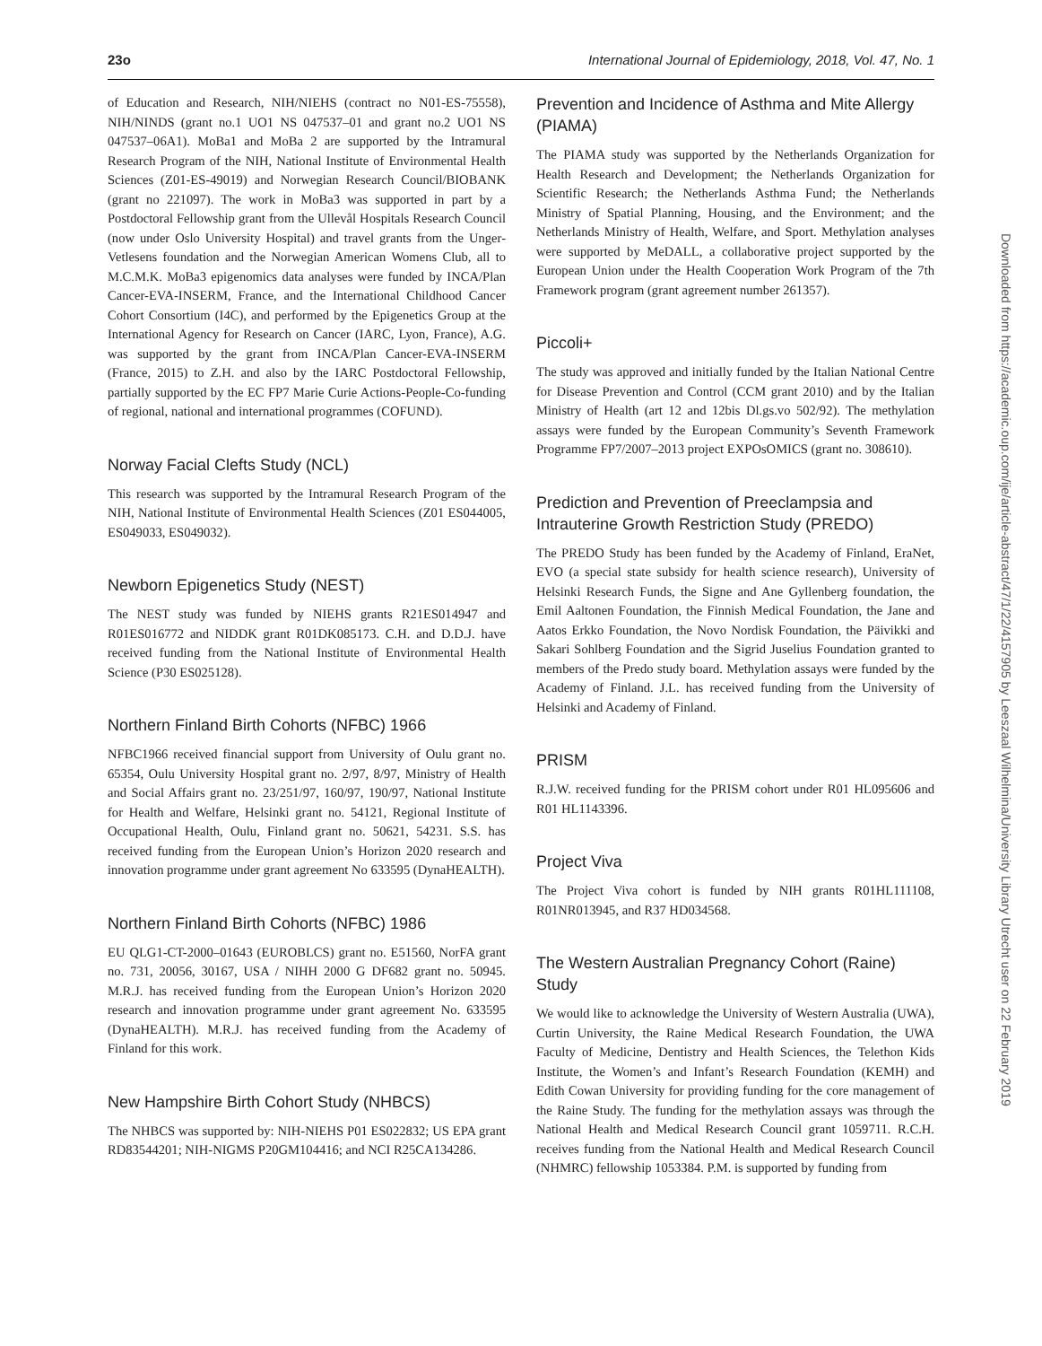23o International Journal of Epidemiology, 2018, Vol. 47, No. 1
of Education and Research, NIH/NIEHS (contract no N01-ES-75558), NIH/NINDS (grant no.1 UO1 NS 047537–01 and grant no.2 UO1 NS 047537–06A1). MoBa1 and MoBa 2 are supported by the Intramural Research Program of the NIH, National Institute of Environmental Health Sciences (Z01-ES-49019) and Norwegian Research Council/BIOBANK (grant no 221097). The work in MoBa3 was supported in part by a Postdoctoral Fellowship grant from the Ullevål Hospitals Research Council (now under Oslo University Hospital) and travel grants from the Unger-Vetlesens foundation and the Norwegian American Womens Club, all to M.C.M.K. MoBa3 epigenomics data analyses were funded by INCA/Plan Cancer-EVA-INSERM, France, and the International Childhood Cancer Cohort Consortium (I4C), and performed by the Epigenetics Group at the International Agency for Research on Cancer (IARC, Lyon, France), A.G. was supported by the grant from INCA/Plan Cancer-EVA-INSERM (France, 2015) to Z.H. and also by the IARC Postdoctoral Fellowship, partially supported by the EC FP7 Marie Curie Actions-People-Co-funding of regional, national and international programmes (COFUND).
Norway Facial Clefts Study (NCL)
This research was supported by the Intramural Research Program of the NIH, National Institute of Environmental Health Sciences (Z01 ES044005, ES049033, ES049032).
Newborn Epigenetics Study (NEST)
The NEST study was funded by NIEHS grants R21ES014947 and R01ES016772 and NIDDK grant R01DK085173. C.H. and D.D.J. have received funding from the National Institute of Environmental Health Science (P30 ES025128).
Northern Finland Birth Cohorts (NFBC) 1966
NFBC1966 received financial support from University of Oulu grant no. 65354, Oulu University Hospital grant no. 2/97, 8/97, Ministry of Health and Social Affairs grant no. 23/251/97, 160/97, 190/97, National Institute for Health and Welfare, Helsinki grant no. 54121, Regional Institute of Occupational Health, Oulu, Finland grant no. 50621, 54231. S.S. has received funding from the European Union’s Horizon 2020 research and innovation programme under grant agreement No 633595 (DynaHEALTH).
Northern Finland Birth Cohorts (NFBC) 1986
EU QLG1-CT-2000–01643 (EUROBLCS) grant no. E51560, NorFA grant no. 731, 20056, 30167, USA / NIHH 2000 G DF682 grant no. 50945. M.R.J. has received funding from the European Union’s Horizon 2020 research and innovation programme under grant agreement No. 633595 (DynaHEALTH). M.R.J. has received funding from the Academy of Finland for this work.
New Hampshire Birth Cohort Study (NHBCS)
The NHBCS was supported by: NIH-NIEHS P01 ES022832; US EPA grant RD83544201; NIH-NIGMS P20GM104416; and NCI R25CA134286.
Prevention and Incidence of Asthma and Mite Allergy (PIAMA)
The PIAMA study was supported by the Netherlands Organization for Health Research and Development; the Netherlands Organization for Scientific Research; the Netherlands Asthma Fund; the Netherlands Ministry of Spatial Planning, Housing, and the Environment; and the Netherlands Ministry of Health, Welfare, and Sport. Methylation analyses were supported by MeDALL, a collaborative project supported by the European Union under the Health Cooperation Work Program of the 7th Framework program (grant agreement number 261357).
Piccoli+
The study was approved and initially funded by the Italian National Centre for Disease Prevention and Control (CCM grant 2010) and by the Italian Ministry of Health (art 12 and 12bis Dl.gs.vo 502/92). The methylation assays were funded by the European Community’s Seventh Framework Programme FP7/2007–2013 project EXPOsOMICS (grant no. 308610).
Prediction and Prevention of Preeclampsia and Intrauterine Growth Restriction Study (PREDO)
The PREDO Study has been funded by the Academy of Finland, EraNet, EVO (a special state subsidy for health science research), University of Helsinki Research Funds, the Signe and Ane Gyllenberg foundation, the Emil Aaltonen Foundation, the Finnish Medical Foundation, the Jane and Aatos Erkko Foundation, the Novo Nordisk Foundation, the Päivikki and Sakari Sohlberg Foundation and the Sigrid Juselius Foundation granted to members of the Predo study board. Methylation assays were funded by the Academy of Finland. J.L. has received funding from the University of Helsinki and Academy of Finland.
PRISM
R.J.W. received funding for the PRISM cohort under R01 HL095606 and R01 HL1143396.
Project Viva
The Project Viva cohort is funded by NIH grants R01HL111108, R01NR013945, and R37 HD034568.
The Western Australian Pregnancy Cohort (Raine) Study
We would like to acknowledge the University of Western Australia (UWA), Curtin University, the Raine Medical Research Foundation, the UWA Faculty of Medicine, Dentistry and Health Sciences, the Telethon Kids Institute, the Women’s and Infant’s Research Foundation (KEMH) and Edith Cowan University for providing funding for the core management of the Raine Study. The funding for the methylation assays was through the National Health and Medical Research Council grant 1059711. R.C.H. receives funding from the National Health and Medical Research Council (NHMRC) fellowship 1053384. P.M. is supported by funding from
Downloaded from https://academic.oup.com/ije/article-abstract/47/1/22/4157905 by Leeszaal Wilhelmina/University Library Utrecht user on 22 February 2019